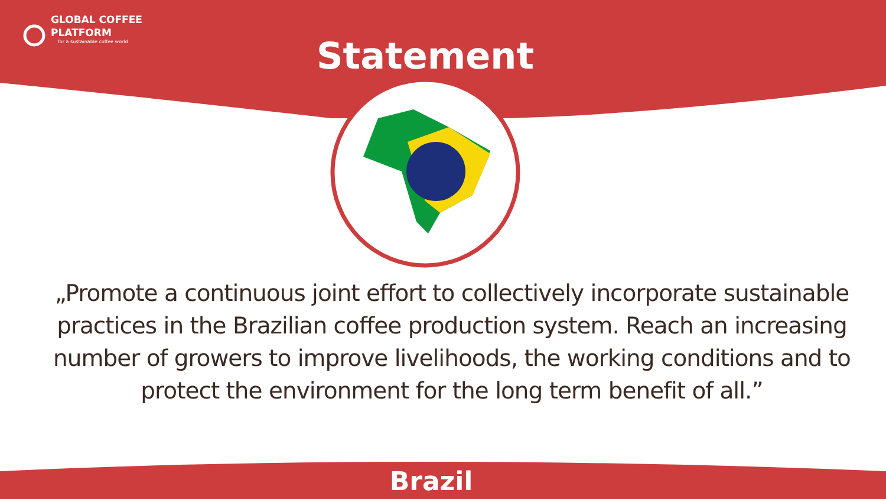GLOBAL COFFEE
PLATFORM
for a sustainable coffee world
Statement
„Promote a continuous joint effort to collectively incorporate sustainable practices in the Brazilian coffee production system. Reach an increasing number of growers to improve livelihoods, the working conditions and to protect the environment for the long term benefit of all.”
Brazil